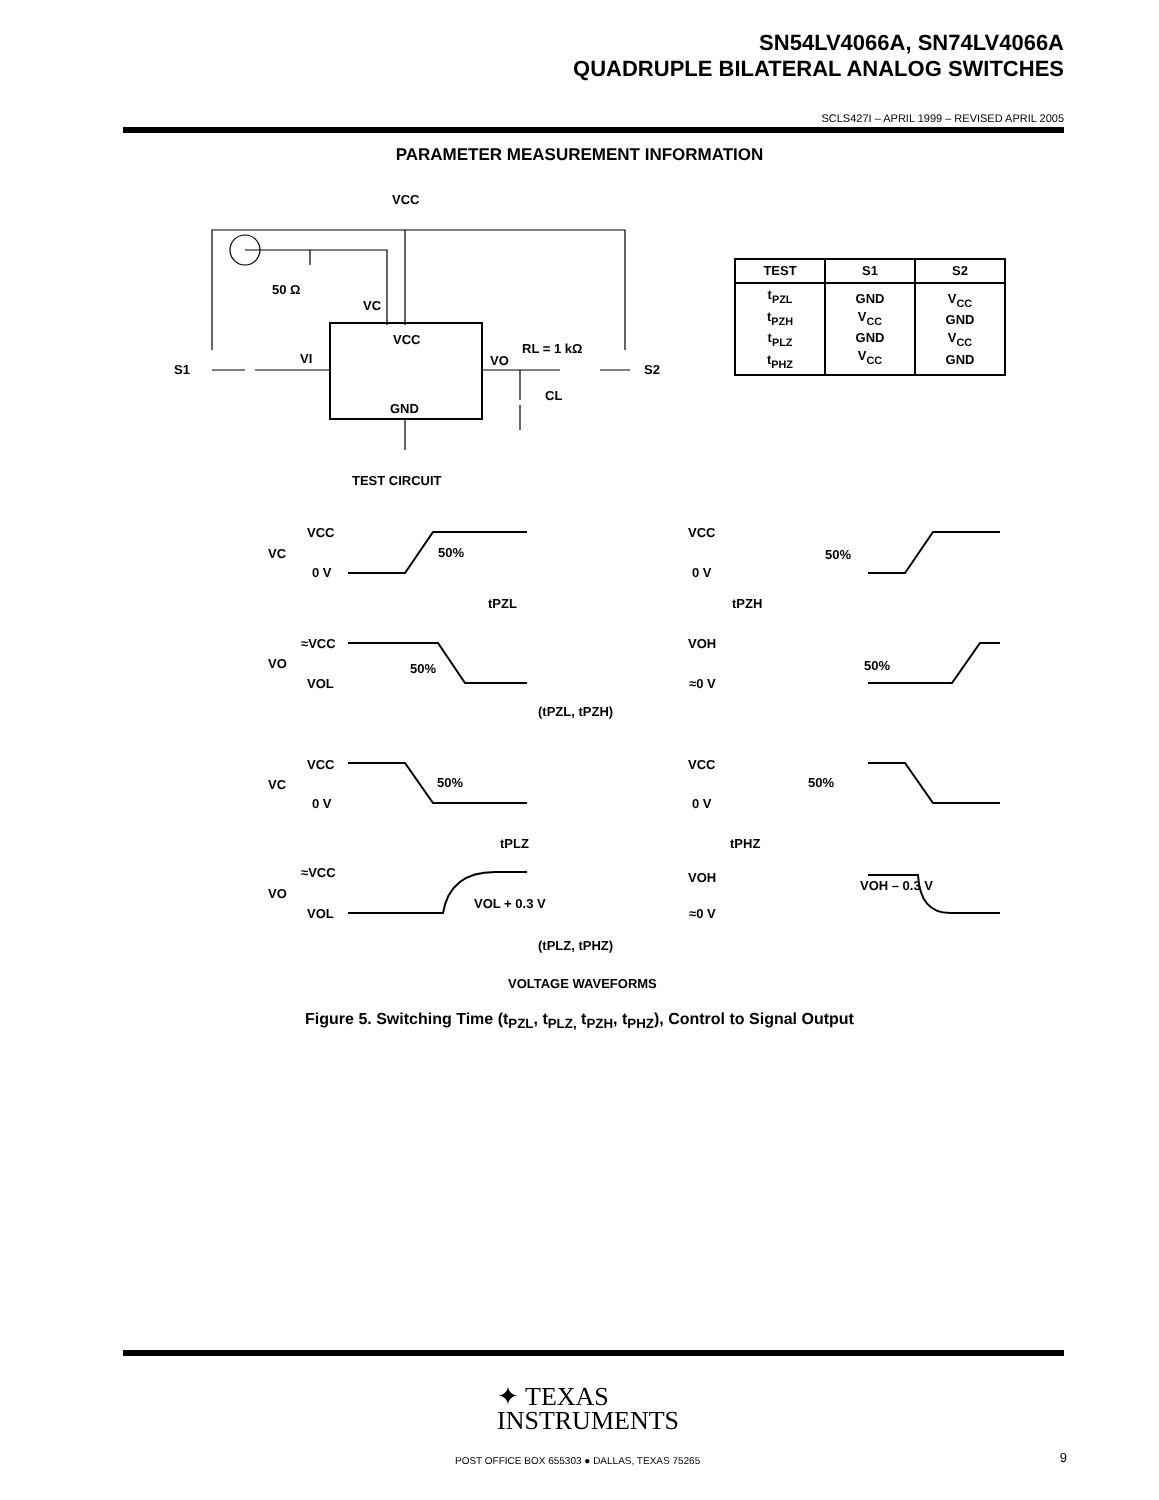SN54LV4066A, SN74LV4066A
QUADRUPLE BILATERAL ANALOG SWITCHES
SCLS427I – APRIL 1999 – REVISED APRIL 2005
PARAMETER MEASUREMENT INFORMATION
VCC
50 Ω
VC
VCC
VI
VO
RL = 1 kΩ
S1
S2
CL
GND
TEST CIRCUIT
VCC
VC
0 V
50%
tPZL
≈VCC
VO
50%
VOL
VCC
0 V
50%
tPZH
VOH
50%
≈0 V
(tPZL, tPZH)
VCC
VC
0 V
50%
tPLZ
≈VCC
VO
VOL + 0.3 V
VOL
VCC
0 V
50%
tPHZ
VOH
VOH – 0.3 V
≈0 V
(tPLZ, tPHZ)
VOLTAGE WAVEFORMS
| TEST | S1 | S2 |
| --- | --- | --- |
| t<sub>PZL</sub> t<sub>PZH</sub> t<sub>PLZ</sub> t<sub>PHZ</sub> | GND V<sub>CC</sub> GND V<sub>CC</sub> | V<sub>CC</sub> GND V<sub>CC</sub> GND |
Figure 5. Switching Time (t<sub>PZL</sub>, t<sub>PLZ,</sub> t<sub>PZH</sub>, t<sub>PHZ</sub>), Control to Signal Output
✦ TEXAS
INSTRUMENTS
POST OFFICE BOX 655303 ● DALLAS, TEXAS 75265
9